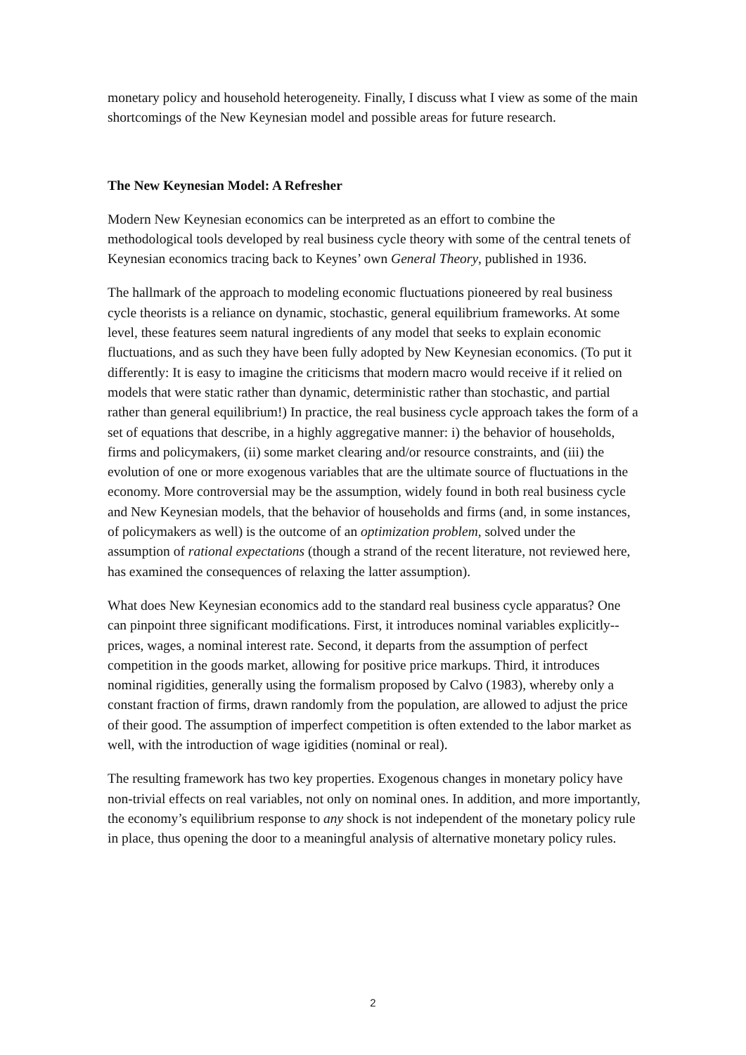monetary policy and household heterogeneity. Finally, I discuss what I view as some of the main shortcomings of the New Keynesian model and possible areas for future research.
The New Keynesian Model: A Refresher
Modern New Keynesian economics can be interpreted as an effort to combine the methodological tools developed by real business cycle theory with some of the central tenets of Keynesian economics tracing back to Keynes’ own General Theory, published in 1936.
The hallmark of the approach to modeling economic fluctuations pioneered by real business cycle theorists is a reliance on dynamic, stochastic, general equilibrium frameworks. At some level, these features seem natural ingredients of any model that seeks to explain economic fluctuations, and as such they have been fully adopted by New Keynesian economics. (To put it differently: It is easy to imagine the criticisms that modern macro would receive if it relied on models that were static rather than dynamic, deterministic rather than stochastic, and partial rather than general equilibrium!) In practice, the real business cycle approach takes the form of a set of equations that describe, in a highly aggregative manner: i) the behavior of households, firms and policymakers, (ii) some market clearing and/or resource constraints, and (iii) the evolution of one or more exogenous variables that are the ultimate source of fluctuations in the economy. More controversial may be the assumption, widely found in both real business cycle and New Keynesian models, that the behavior of households and firms (and, in some instances, of policymakers as well) is the outcome of an optimization problem, solved under the assumption of rational expectations (though a strand of the recent literature, not reviewed here, has examined the consequences of relaxing the latter assumption).
What does New Keynesian economics add to the standard real business cycle apparatus? One can pinpoint three significant modifications. First, it introduces nominal variables explicitly--prices, wages, a nominal interest rate. Second, it departs from the assumption of perfect competition in the goods market, allowing for positive price markups. Third, it introduces nominal rigidities, generally using the formalism proposed by Calvo (1983), whereby only a constant fraction of firms, drawn randomly from the population, are allowed to adjust the price of their good. The assumption of imperfect competition is often extended to the labor market as well, with the introduction of wage igidities (nominal or real).
The resulting framework has two key properties. Exogenous changes in monetary policy have non-trivial effects on real variables, not only on nominal ones. In addition, and more importantly, the economy’s equilibrium response to any shock is not independent of the monetary policy rule in place, thus opening the door to a meaningful analysis of alternative monetary policy rules.
2